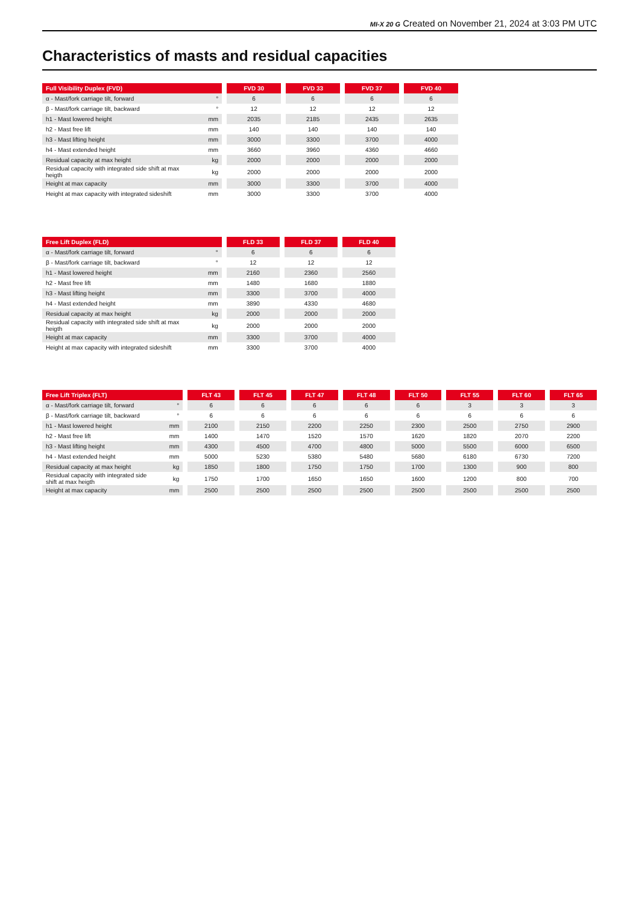MI-X 20 G Created on November 21, 2024 at 3:03 PM UTC
Characteristics of masts and residual capacities
| Full Visibility Duplex (FVD) | | | FVD 30 | | FVD 33 | | FVD 37 | | FVD 40 |
| α - Mast/fork carriage tilt, forward | ° | | 6 | | 6 | | 6 | | 6 |
| β - Mast/fork carriage tilt, backward | ° | | 12 | | 12 | | 12 | | 12 |
| h1 - Mast lowered height | mm | | 2035 | | 2185 | | 2435 | | 2635 |
| h2 - Mast free lift | mm | | 140 | | 140 | | 140 | | 140 |
| h3 - Mast lifting height | mm | | 3000 | | 3300 | | 3700 | | 4000 |
| h4 - Mast extended height | mm | | 3660 | | 3960 | | 4360 | | 4660 |
| Residual capacity at max height | kg | | 2000 | | 2000 | | 2000 | | 2000 |
| Residual capacity with integrated side shift at max heigth | kg | | 2000 | | 2000 | | 2000 | | 2000 |
| Height at max capacity | mm | | 3000 | | 3300 | | 3700 | | 4000 |
| Height at max capacity with integrated sideshift | mm | | 3000 | | 3300 | | 3700 | | 4000 |
| Free Lift Duplex (FLD) | | | FLD 33 | | FLD 37 | | FLD 40 |
| α - Mast/fork carriage tilt, forward | ° | | 6 | | 6 | | 6 |
| β - Mast/fork carriage tilt, backward | ° | | 12 | | 12 | | 12 |
| h1 - Mast lowered height | mm | | 2160 | | 2360 | | 2560 |
| h2 - Mast free lift | mm | | 1480 | | 1680 | | 1880 |
| h3 - Mast lifting height | mm | | 3300 | | 3700 | | 4000 |
| h4 - Mast extended height | mm | | 3890 | | 4330 | | 4680 |
| Residual capacity at max height | kg | | 2000 | | 2000 | | 2000 |
| Residual capacity with integrated side shift at max heigth | kg | | 2000 | | 2000 | | 2000 |
| Height at max capacity | mm | | 3300 | | 3700 | | 4000 |
| Height at max capacity with integrated sideshift | mm | | 3300 | | 3700 | | 4000 |
| Free Lift Triplex (FLT) | | | FLT 43 | | FLT 45 | | FLT 47 | | FLT 48 | | FLT 50 | | FLT 55 | | FLT 60 | | FLT 65 |
| α - Mast/fork carriage tilt, forward | ° | | 6 | | 6 | | 6 | | 6 | | 6 | | 3 | | 3 | | 3 |
| β - Mast/fork carriage tilt, backward | ° | | 6 | | 6 | | 6 | | 6 | | 6 | | 6 | | 6 | | 6 |
| h1 - Mast lowered height | mm | | 2100 | | 2150 | | 2200 | | 2250 | | 2300 | | 2500 | | 2750 | | 2900 |
| h2 - Mast free lift | mm | | 1400 | | 1470 | | 1520 | | 1570 | | 1620 | | 1820 | | 2070 | | 2200 |
| h3 - Mast lifting height | mm | | 4300 | | 4500 | | 4700 | | 4800 | | 5000 | | 5500 | | 6000 | | 6500 |
| h4 - Mast extended height | mm | | 5000 | | 5230 | | 5380 | | 5480 | | 5680 | | 6180 | | 6730 | | 7200 |
| Residual capacity at max height | kg | | 1850 | | 1800 | | 1750 | | 1750 | | 1700 | | 1300 | | 900 | | 800 |
| Residual capacity with integrated side shift at max heigth | kg | | 1750 | | 1700 | | 1650 | | 1650 | | 1600 | | 1200 | | 800 | | 700 |
| Height at max capacity | mm | | 2500 | | 2500 | | 2500 | | 2500 | | 2500 | | 2500 | | 2500 | | 2500 |